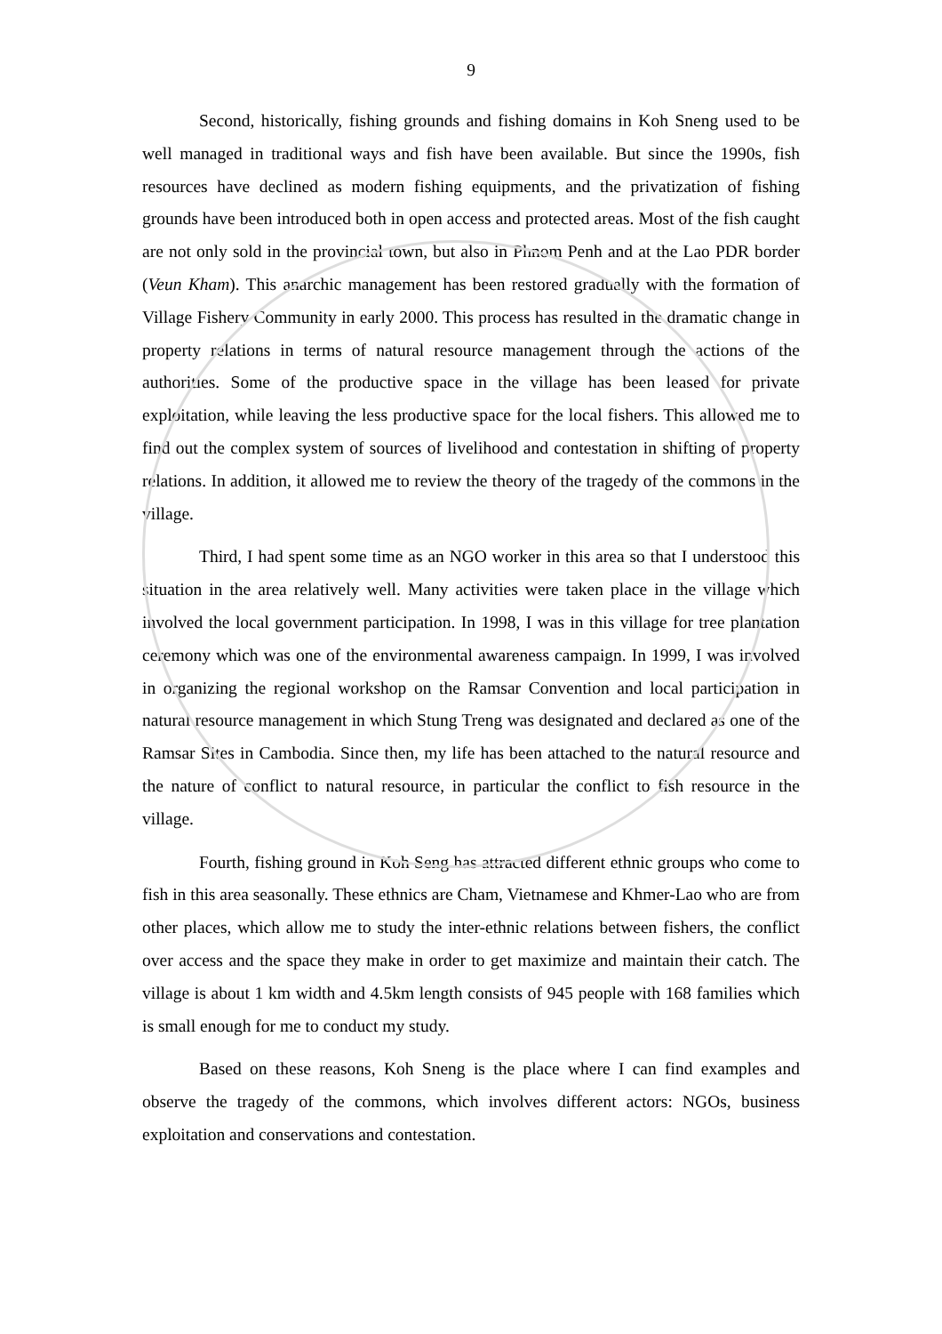9
Second, historically, fishing grounds and fishing domains in Koh Sneng used to be well managed in traditional ways and fish have been available. But since the 1990s, fish resources have declined as modern fishing equipments, and the privatization of fishing grounds have been introduced both in open access and protected areas. Most of the fish caught are not only sold in the provincial town, but also in Phnom Penh and at the Lao PDR border (Veun Kham). This anarchic management has been restored gradually with the formation of Village Fishery Community in early 2000. This process has resulted in the dramatic change in property relations in terms of natural resource management through the actions of the authorities. Some of the productive space in the village has been leased for private exploitation, while leaving the less productive space for the local fishers. This allowed me to find out the complex system of sources of livelihood and contestation in shifting of property relations. In addition, it allowed me to review the theory of the tragedy of the commons in the village.
Third, I had spent some time as an NGO worker in this area so that I understood this situation in the area relatively well. Many activities were taken place in the village which involved the local government participation. In 1998, I was in this village for tree plantation ceremony which was one of the environmental awareness campaign. In 1999, I was involved in organizing the regional workshop on the Ramsar Convention and local participation in natural resource management in which Stung Treng was designated and declared as one of the Ramsar Sites in Cambodia. Since then, my life has been attached to the natural resource and the nature of conflict to natural resource, in particular the conflict to fish resource in the village.
Fourth, fishing ground in Koh Seng has attracted different ethnic groups who come to fish in this area seasonally. These ethnics are Cham, Vietnamese and Khmer-Lao who are from other places, which allow me to study the inter-ethnic relations between fishers, the conflict over access and the space they make in order to get maximize and maintain their catch. The village is about 1 km width and 4.5km length consists of 945 people with 168 families which is small enough for me to conduct my study.
Based on these reasons, Koh Sneng is the place where I can find examples and observe the tragedy of the commons, which involves different actors: NGOs, business exploitation and conservations and contestation.